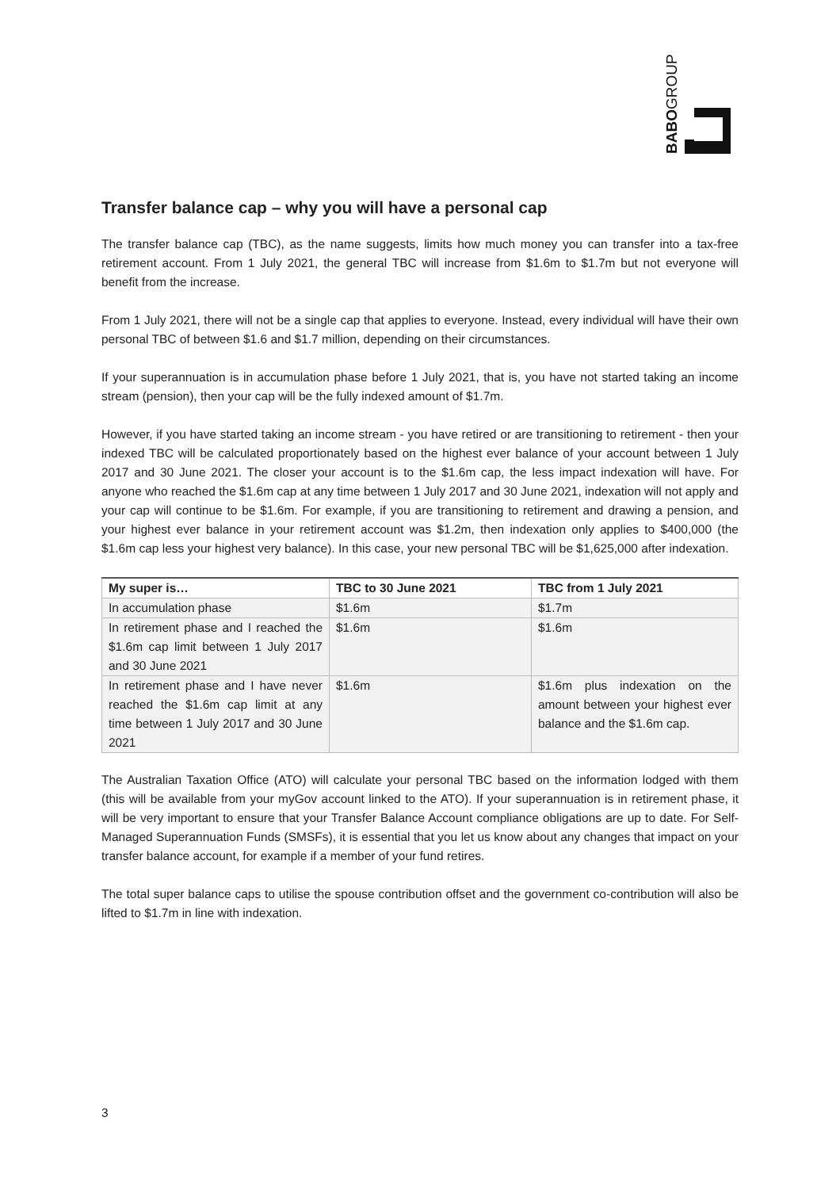BABOGROUP
Transfer balance cap – why you will have a personal cap
The transfer balance cap (TBC), as the name suggests, limits how much money you can transfer into a tax-free retirement account. From 1 July 2021, the general TBC will increase from $1.6m to $1.7m but not everyone will benefit from the increase.
From 1 July 2021, there will not be a single cap that applies to everyone. Instead, every individual will have their own personal TBC of between $1.6 and $1.7 million, depending on their circumstances.
If your superannuation is in accumulation phase before 1 July 2021, that is, you have not started taking an income stream (pension), then your cap will be the fully indexed amount of $1.7m.
However, if you have started taking an income stream - you have retired or are transitioning to retirement - then your indexed TBC will be calculated proportionately based on the highest ever balance of your account between 1 July 2017 and 30 June 2021. The closer your account is to the $1.6m cap, the less impact indexation will have. For anyone who reached the $1.6m cap at any time between 1 July 2017 and 30 June 2021, indexation will not apply and your cap will continue to be $1.6m. For example, if you are transitioning to retirement and drawing a pension, and your highest ever balance in your retirement account was $1.2m, then indexation only applies to $400,000 (the $1.6m cap less your highest very balance). In this case, your new personal TBC will be $1,625,000 after indexation.
| My super is… | TBC to 30 June 2021 | TBC from 1 July 2021 |
| --- | --- | --- |
| In accumulation phase | $1.6m | $1.7m |
| In retirement phase and I reached the $1.6m cap limit between 1 July 2017 and 30 June 2021 | $1.6m | $1.6m |
| In retirement phase and I have never reached the $1.6m cap limit at any time between 1 July 2017 and 30 June 2021 | $1.6m | $1.6m plus indexation on the amount between your highest ever balance and the $1.6m cap. |
The Australian Taxation Office (ATO) will calculate your personal TBC based on the information lodged with them (this will be available from your myGov account linked to the ATO). If your superannuation is in retirement phase, it will be very important to ensure that your Transfer Balance Account compliance obligations are up to date. For Self-Managed Superannuation Funds (SMSFs), it is essential that you let us know about any changes that impact on your transfer balance account, for example if a member of your fund retires.
The total super balance caps to utilise the spouse contribution offset and the government co-contribution will also be lifted to $1.7m in line with indexation.
3